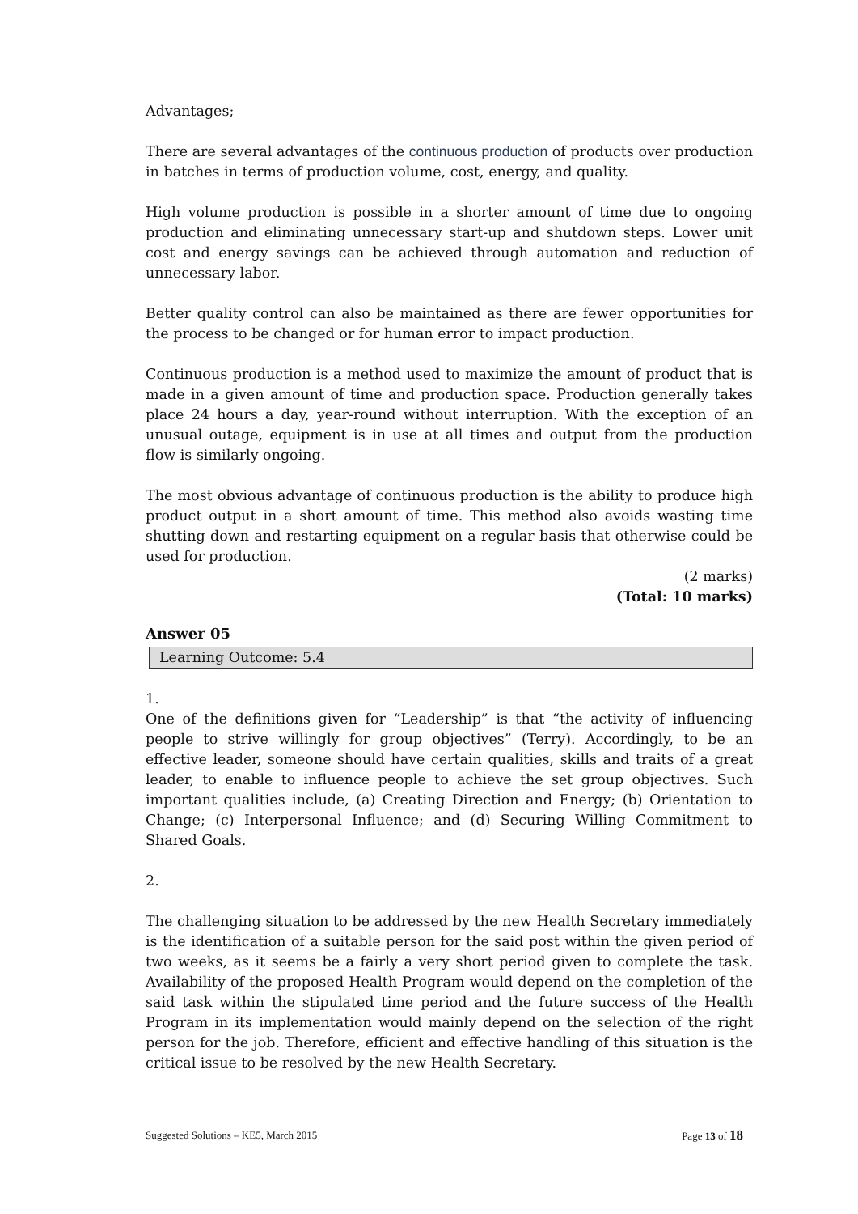Advantages;
There are several advantages of the continuous production of products over production in batches in terms of production volume, cost, energy, and quality.
High volume production is possible in a shorter amount of time due to ongoing production and eliminating unnecessary start-up and shutdown steps. Lower unit cost and energy savings can be achieved through automation and reduction of unnecessary labor.
Better quality control can also be maintained as there are fewer opportunities for the process to be changed or for human error to impact production.
Continuous production is a method used to maximize the amount of product that is made in a given amount of time and production space. Production generally takes place 24 hours a day, year-round without interruption. With the exception of an unusual outage, equipment is in use at all times and output from the production flow is similarly ongoing.
The most obvious advantage of continuous production is the ability to produce high product output in a short amount of time. This method also avoids wasting time shutting down and restarting equipment on a regular basis that otherwise could be used for production.
(2 marks)
(Total: 10 marks)
Answer 05
Learning Outcome: 5.4
1.
One of the definitions given for “Leadership” is that “the activity of influencing people to strive willingly for group objectives” (Terry). Accordingly, to be an effective leader, someone should have certain qualities, skills and traits of a great leader, to enable to influence people to achieve the set group objectives. Such important qualities include, (a) Creating Direction and Energy; (b) Orientation to Change; (c) Interpersonal Influence; and (d) Securing Willing Commitment to Shared Goals.
2.
The challenging situation to be addressed by the new Health Secretary immediately is the identification of a suitable person for the said post within the given period of two weeks, as it seems be a fairly a very short period given to complete the task. Availability of the proposed Health Program would depend on the completion of the said task within the stipulated time period and the future success of the Health Program in its implementation would mainly depend on the selection of the right person for the job. Therefore, efficient and effective handling of this situation is the critical issue to be resolved by the new Health Secretary.
Suggested Solutions – KE5, March 2015 Page 13 of 18